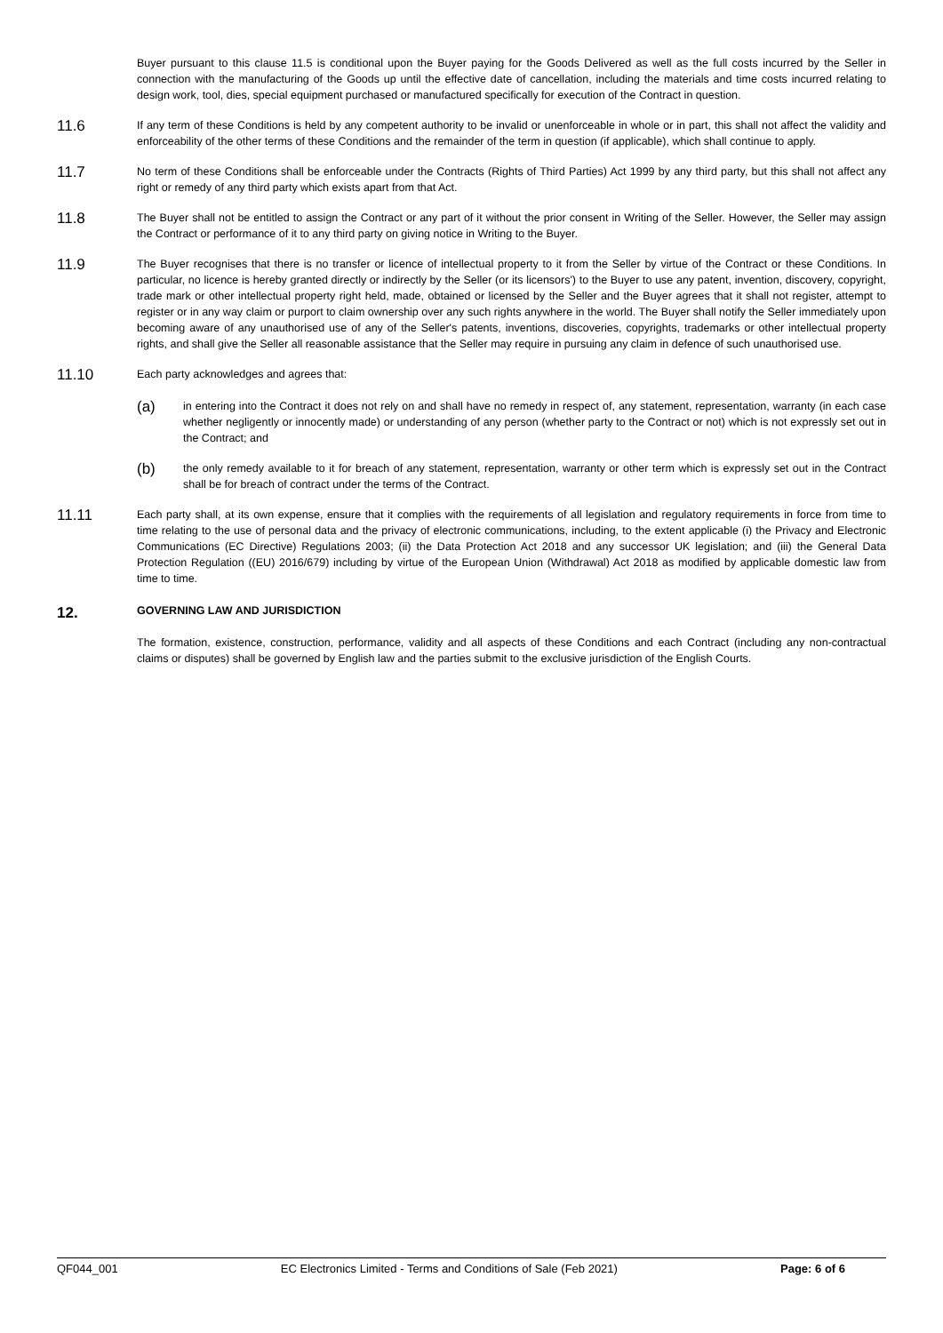Buyer pursuant to this clause 11.5 is conditional upon the Buyer paying for the Goods Delivered as well as the full costs incurred by the Seller in connection with the manufacturing of the Goods up until the effective date of cancellation, including the materials and time costs incurred relating to design work, tool, dies, special equipment purchased or manufactured specifically for execution of the Contract in question.
11.6
If any term of these Conditions is held by any competent authority to be invalid or unenforceable in whole or in part, this shall not affect the validity and enforceability of the other terms of these Conditions and the remainder of the term in question (if applicable), which shall continue to apply.
11.7
No term of these Conditions shall be enforceable under the Contracts (Rights of Third Parties) Act 1999 by any third party, but this shall not affect any right or remedy of any third party which exists apart from that Act.
11.8
The Buyer shall not be entitled to assign the Contract or any part of it without the prior consent in Writing of the Seller. However, the Seller may assign the Contract or performance of it to any third party on giving notice in Writing to the Buyer.
11.9
The Buyer recognises that there is no transfer or licence of intellectual property to it from the Seller by virtue of the Contract or these Conditions. In particular, no licence is hereby granted directly or indirectly by the Seller (or its licensors') to the Buyer to use any patent, invention, discovery, copyright, trade mark or other intellectual property right held, made, obtained or licensed by the Seller and the Buyer agrees that it shall not register, attempt to register or in any way claim or purport to claim ownership over any such rights anywhere in the world. The Buyer shall notify the Seller immediately upon becoming aware of any unauthorised use of any of the Seller's patents, inventions, discoveries, copyrights, trademarks or other intellectual property rights, and shall give the Seller all reasonable assistance that the Seller may require in pursuing any claim in defence of such unauthorised use.
11.10
Each party acknowledges and agrees that:
(a)
in entering into the Contract it does not rely on and shall have no remedy in respect of, any statement, representation, warranty (in each case whether negligently or innocently made) or understanding of any person (whether party to the Contract or not) which is not expressly set out in the Contract; and
(b)
the only remedy available to it for breach of any statement, representation, warranty or other term which is expressly set out in the Contract shall be for breach of contract under the terms of the Contract.
11.11
Each party shall, at its own expense, ensure that it complies with the requirements of all legislation and regulatory requirements in force from time to time relating to the use of personal data and the privacy of electronic communications, including, to the extent applicable (i) the Privacy and Electronic Communications (EC Directive) Regulations 2003; (ii) the Data Protection Act 2018 and any successor UK legislation; and (iii) the General Data Protection Regulation ((EU) 2016/679) including by virtue of the European Union (Withdrawal) Act 2018 as modified by applicable domestic law from time to time.
12. GOVERNING LAW AND JURISDICTION
The formation, existence, construction, performance, validity and all aspects of these Conditions and each Contract (including any non-contractual claims or disputes) shall be governed by English law and the parties submit to the exclusive jurisdiction of the English Courts.
QF044_001 EC Electronics Limited - Terms and Conditions of Sale (Feb 2021) Page: 6 of 6